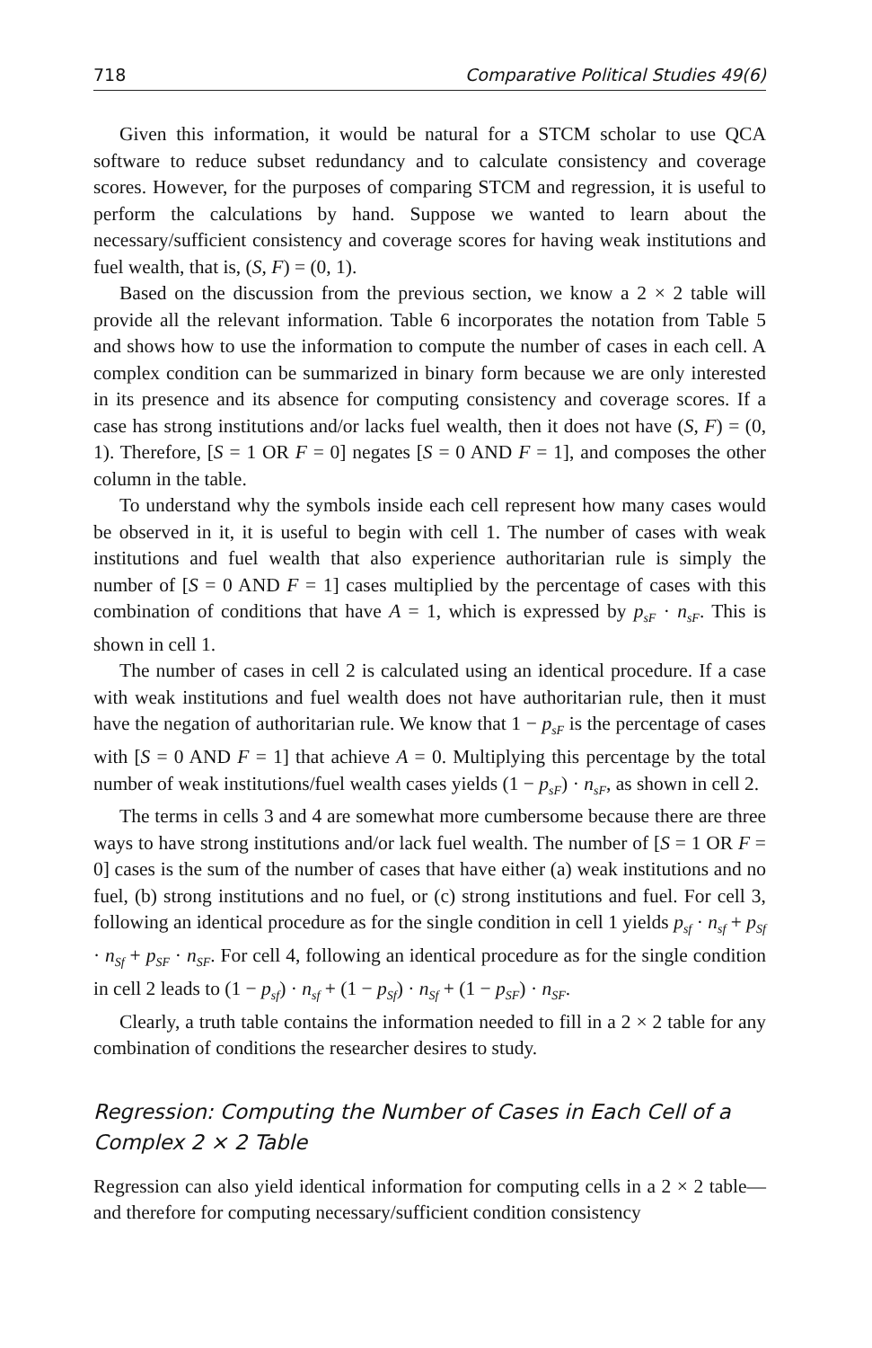718 Comparative Political Studies 49(6)
Given this information, it would be natural for a STCM scholar to use QCA software to reduce subset redundancy and to calculate consistency and coverage scores. However, for the purposes of comparing STCM and regression, it is useful to perform the calculations by hand. Suppose we wanted to learn about the necessary/sufficient consistency and coverage scores for having weak institutions and fuel wealth, that is, (S, F) = (0, 1).
Based on the discussion from the previous section, we know a 2 × 2 table will provide all the relevant information. Table 6 incorporates the notation from Table 5 and shows how to use the information to compute the number of cases in each cell. A complex condition can be summarized in binary form because we are only interested in its presence and its absence for computing consistency and coverage scores. If a case has strong institutions and/or lacks fuel wealth, then it does not have (S, F) = (0, 1). Therefore, [S = 1 OR F = 0] negates [S = 0 AND F = 1], and composes the other column in the table.
To understand why the symbols inside each cell represent how many cases would be observed in it, it is useful to begin with cell 1. The number of cases with weak institutions and fuel wealth that also experience authoritarian rule is simply the number of [S = 0 AND F = 1] cases multiplied by the percentage of cases with this combination of conditions that have A = 1, which is expressed by p<sub>sF</sub> · n<sub>sF</sub>. This is shown in cell 1.
The number of cases in cell 2 is calculated using an identical procedure. If a case with weak institutions and fuel wealth does not have authoritarian rule, then it must have the negation of authoritarian rule. We know that 1 − p<sub>sF</sub> is the percentage of cases with [S = 0 AND F = 1] that achieve A = 0. Multiplying this percentage by the total number of weak institutions/fuel wealth cases yields (1 − p<sub>sF</sub>) · n<sub>sF</sub>, as shown in cell 2.
The terms in cells 3 and 4 are somewhat more cumbersome because there are three ways to have strong institutions and/or lack fuel wealth. The number of [S = 1 OR F = 0] cases is the sum of the number of cases that have either (a) weak institutions and no fuel, (b) strong institutions and no fuel, or (c) strong institutions and fuel. For cell 3, following an identical procedure as for the single condition in cell 1 yields p<sub>sf</sub> · n<sub>sf</sub> + p<sub>Sf</sub> · n<sub>Sf</sub> + p<sub>SF</sub> · n<sub>SF</sub>. For cell 4, following an identical procedure as for the single condition in cell 2 leads to (1 − p<sub>sf</sub>) · n<sub>sf</sub> + (1 − p<sub>Sf</sub>) · n<sub>Sf</sub> + (1 − p<sub>SF</sub>) · n<sub>SF</sub>.
Clearly, a truth table contains the information needed to fill in a 2 × 2 table for any combination of conditions the researcher desires to study.
Regression: Computing the Number of Cases in Each Cell of a Complex 2 × 2 Table
Regression can also yield identical information for computing cells in a 2 × 2 table—and therefore for computing necessary/sufficient condition consistency